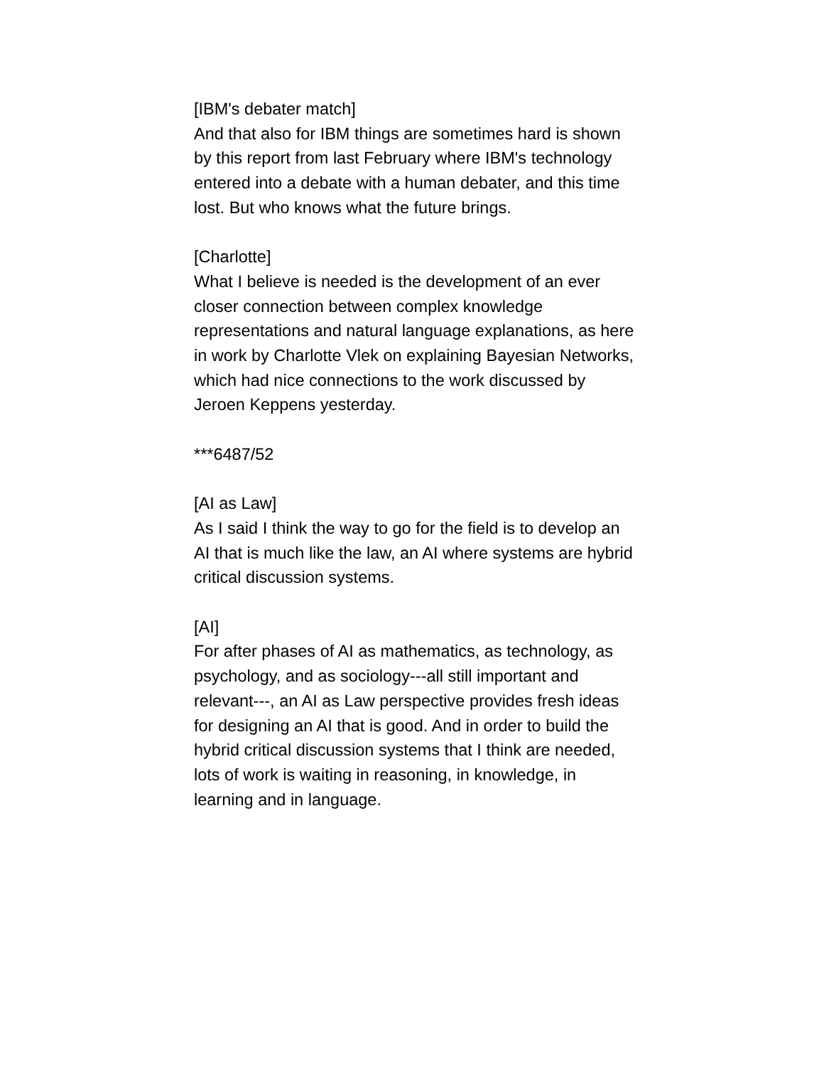[IBM's debater match]
And that also for IBM things are sometimes hard is shown by this report from last February where IBM's technology entered into a debate with a human debater, and this time lost. But who knows what the future brings.
[Charlotte]
What I believe is needed is the development of an ever closer connection between complex knowledge representations and natural language explanations, as here in work by Charlotte Vlek on explaining Bayesian Networks, which had nice connections to the work discussed by Jeroen Keppens yesterday.
***6487/52
[AI as Law]
As I said I think the way to go for the field is to develop an AI that is much like the law, an AI where systems are hybrid critical discussion systems.
[AI]
For after phases of AI as mathematics, as technology, as psychology, and as sociology---all still important and relevant---, an AI as Law perspective provides fresh ideas for designing an AI that is good. And in order to build the hybrid critical discussion systems that I think are needed, lots of work is waiting in reasoning, in knowledge, in learning and in language.